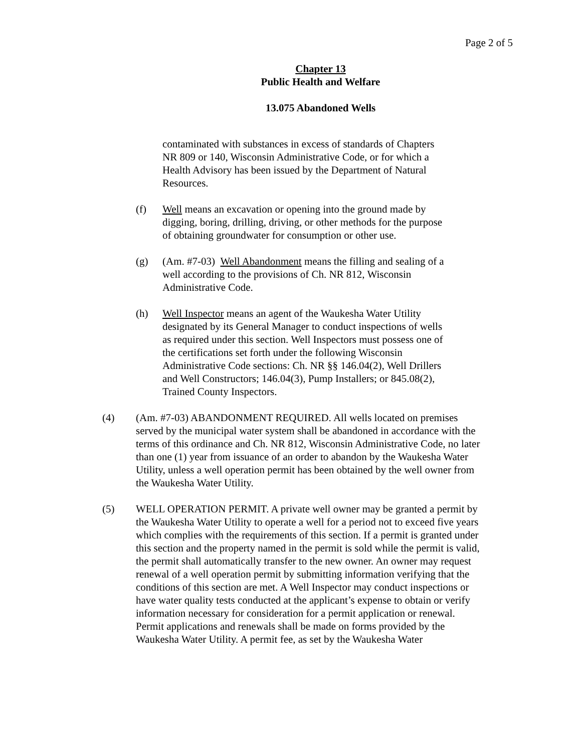Page 2 of 5
Chapter 13
Public Health and Welfare
13.075 Abandoned Wells
contaminated with substances in excess of standards of Chapters NR 809 or 140, Wisconsin Administrative Code, or for which a Health Advisory has been issued by the Department of Natural Resources.
(f) Well means an excavation or opening into the ground made by digging, boring, drilling, driving, or other methods for the purpose of obtaining groundwater for consumption or other use.
(g) (Am. #7-03) Well Abandonment means the filling and sealing of a well according to the provisions of Ch. NR 812, Wisconsin Administrative Code.
(h) Well Inspector means an agent of the Waukesha Water Utility designated by its General Manager to conduct inspections of wells as required under this section. Well Inspectors must possess one of the certifications set forth under the following Wisconsin Administrative Code sections: Ch. NR §§ 146.04(2), Well Drillers and Well Constructors; 146.04(3), Pump Installers; or 845.08(2), Trained County Inspectors.
(4) (Am. #7-03) ABANDONMENT REQUIRED. All wells located on premises served by the municipal water system shall be abandoned in accordance with the terms of this ordinance and Ch. NR 812, Wisconsin Administrative Code, no later than one (1) year from issuance of an order to abandon by the Waukesha Water Utility, unless a well operation permit has been obtained by the well owner from the Waukesha Water Utility.
(5) WELL OPERATION PERMIT. A private well owner may be granted a permit by the Waukesha Water Utility to operate a well for a period not to exceed five years which complies with the requirements of this section. If a permit is granted under this section and the property named in the permit is sold while the permit is valid, the permit shall automatically transfer to the new owner. An owner may request renewal of a well operation permit by submitting information verifying that the conditions of this section are met. A Well Inspector may conduct inspections or have water quality tests conducted at the applicant’s expense to obtain or verify information necessary for consideration for a permit application or renewal. Permit applications and renewals shall be made on forms provided by the Waukesha Water Utility. A permit fee, as set by the Waukesha Water